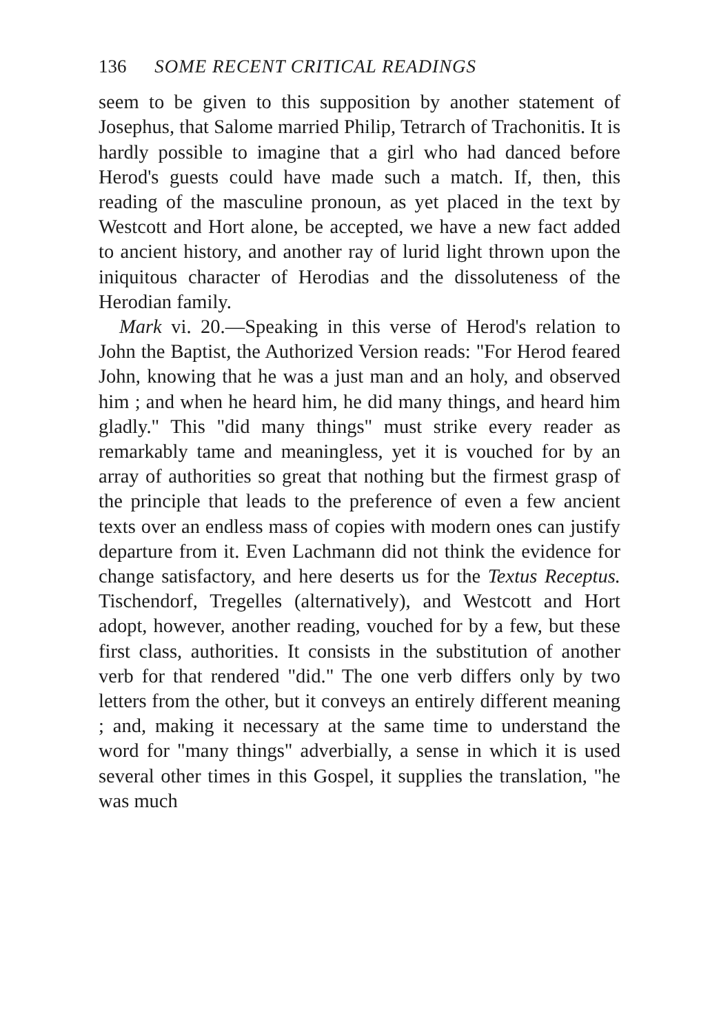136 SOME RECENT CRITICAL READINGS
seem to be given to this supposition by another statement of Josephus, that Salome married Philip, Tetrarch of Trachonitis. It is hardly possible to imagine that a girl who had danced before Herod's guests could have made such a match. If, then, this reading of the masculine pronoun, as yet placed in the text by Westcott and Hort alone, be accepted, we have a new fact added to ancient history, and another ray of lurid light thrown upon the iniquitous character of Herodias and the dissoluteness of the Herodian family.
Mark vi. 20.—Speaking in this verse of Herod's relation to John the Baptist, the Authorized Version reads: "For Herod feared John, knowing that he was a just man and an holy, and observed him ; and when he heard him, he did many things, and heard him gladly." This "did many things" must strike every reader as remarkably tame and meaningless, yet it is vouched for by an array of authorities so great that nothing but the firmest grasp of the principle that leads to the preference of even a few ancient texts over an endless mass of copies with modern ones can justify departure from it. Even Lachmann did not think the evidence for change satisfactory, and here deserts us for the Textus Receptus. Tischendorf, Tregelles (alternatively), and Westcott and Hort adopt, however, another reading, vouched for by a few, but these first class, authorities. It consists in the substitution of another verb for that rendered "did." The one verb differs only by two letters from the other, but it conveys an entirely different meaning ; and, making it necessary at the same time to understand the word for "many things" adverbially, a sense in which it is used several other times in this Gospel, it supplies the translation, "he was much